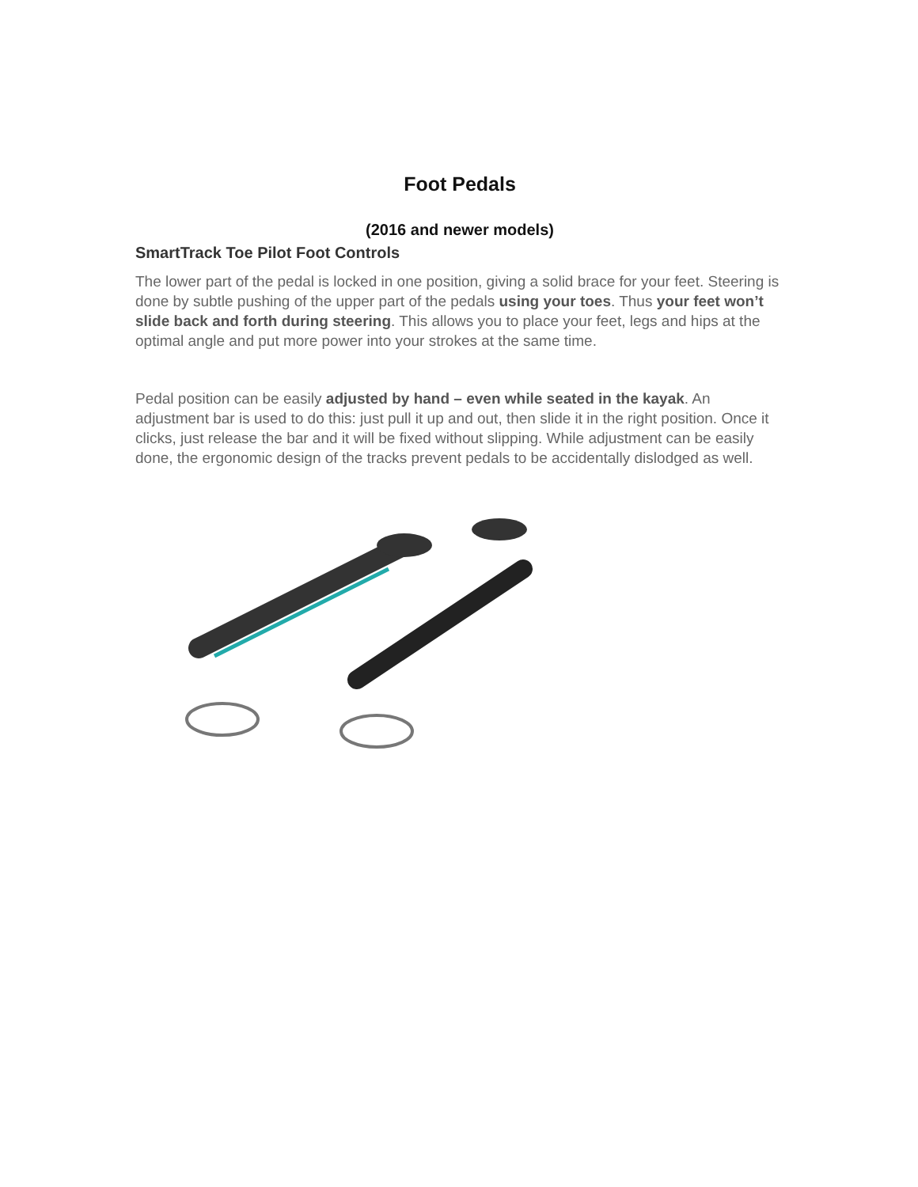Foot Pedals
(2016 and newer models)
SmartTrack Toe Pilot Foot Controls
The lower part of the pedal is locked in one position, giving a solid brace for your feet. Steering is done by subtle pushing of the upper part of the pedals using your toes. Thus your feet won’t slide back and forth during steering. This allows you to place your feet, legs and hips at the optimal angle and put more power into your strokes at the same time.
Pedal position can be easily adjusted by hand – even while seated in the kayak. An adjustment bar is used to do this: just pull it up and out, then slide it in the right position. Once it clicks, just release the bar and it will be fixed without slipping. While adjustment can be easily done, the ergonomic design of the tracks prevent pedals to be accidentally dislodged as well.